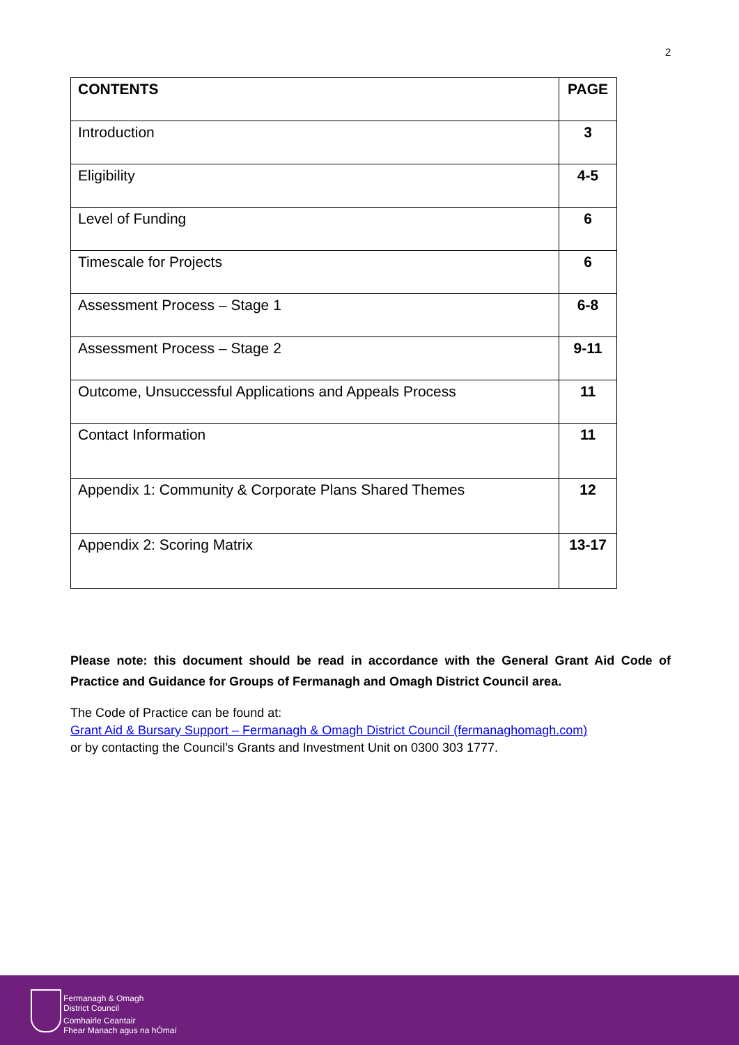2
| CONTENTS | PAGE |
| --- | --- |
| Introduction | 3 |
| Eligibility | 4-5 |
| Level of Funding | 6 |
| Timescale for Projects | 6 |
| Assessment Process – Stage 1 | 6-8 |
| Assessment Process – Stage 2 | 9-11 |
| Outcome, Unsuccessful Applications and Appeals Process | 11 |
| Contact Information | 11 |
| Appendix 1: Community & Corporate Plans Shared Themes | 12 |
| Appendix 2: Scoring Matrix | 13-17 |
Please note: this document should be read in accordance with the General Grant Aid Code of Practice and Guidance for Groups of Fermanagh and Omagh District Council area.
The Code of Practice can be found at:
Grant Aid & Bursary Support – Fermanagh & Omagh District Council (fermanaghomagh.com)
or by contacting the Council’s Grants and Investment Unit on 0300 303 1777.
Fermanagh & Omagh
District Council
Comhairle Ceantair
Fhear Manach agus na hÓmaí